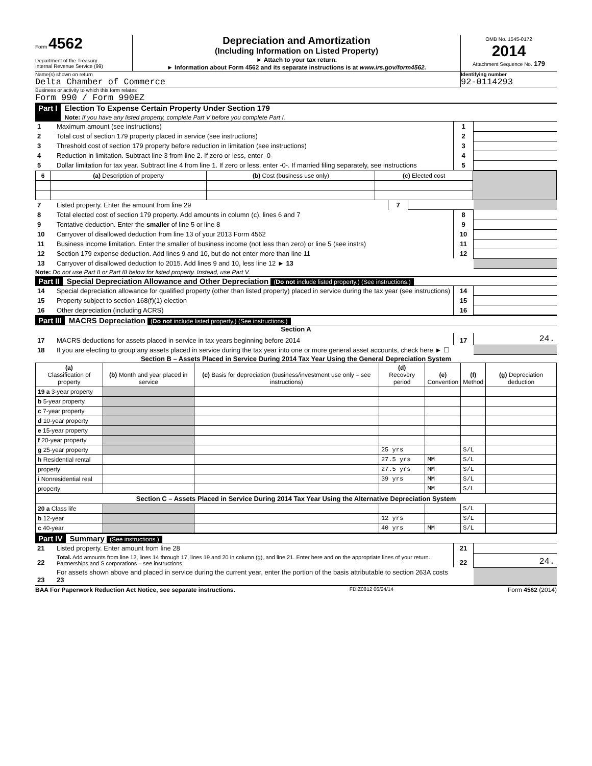Form 4562
Department of the Treasury
Internal Revenue Service (99)
Depreciation and Amortization
(Including Information on Listed Property)
► Attach to your tax return.
► Information about Form 4562 and its separate instructions is at www.irs.gov/form4562.
OMB No. 1545-0172
2014
Attachment Sequence No. 179
Name(s) shown on return
Delta Chamber of Commerce
Identifying number
92-0114293
Business or activity to which this form relates
Form 990 / Form 990EZ
Part I Election To Expense Certain Property Under Section 179
Note: If you have any listed property, complete Part V before you complete Part I.
| 1 | Maximum amount (see instructions) | 1 | |
| 2 | Total cost of section 179 property placed in service (see instructions) | 2 | |
| 3 | Threshold cost of section 179 property before reduction in limitation (see instructions) | 3 | |
| 4 | Reduction in limitation. Subtract line 3 from line 2. If zero or less, enter -0- | 4 | |
| 5 | Dollar limitation for tax year. Subtract line 4 from line 1. If zero or less, enter -0-. If married filing separately, see instructions | 5 | |
| 6 | (a) Description of property | (b) Cost (business use only) | (c) Elected cost | |
| --- | --- | --- | --- | --- |
| 7 | Listed property. Enter the amount from line 29 | 7 | | |
| 8 | Total elected cost of section 179 property. Add amounts in column (c), lines 6 and 7 | 8 | |
| 9 | Tentative deduction. Enter the smaller of line 5 or line 8 | 9 | |
| 10 | Carryover of disallowed deduction from line 13 of your 2013 Form 4562 | 10 | |
| 11 | Business income limitation. Enter the smaller of business income (not less than zero) or line 5 (see instrs) | 11 | |
| 12 | Section 179 expense deduction. Add lines 9 and 10, but do not enter more than line 11 | 12 | |
| 13 | Carryover of disallowed deduction to 2015. Add lines 9 and 10, less line 12 ► 13 | | |
Note: Do not use Part II or Part III below for listed property. Instead, use Part V.
Part II Special Depreciation Allowance and Other Depreciation (Do not include listed property.) (See instructions.)
| 14 | Special depreciation allowance for qualified property (other than listed property) placed in service during the tax year (see instructions) | 14 | |
| 15 | Property subject to section 168(f)(1) election | 15 | |
| 16 | Other depreciation (including ACRS) | 16 | |
Part III MACRS Depreciation (Do not include listed property.) (See instructions.)
Section A
| 17 | MACRS deductions for assets placed in service in tax years beginning before 2014 | 17 | 24. |
| 18 | If you are electing to group any assets placed in service during the tax year into one or more general asset accounts, check here ► ☐ | | |
Section B – Assets Placed in Service During 2014 Tax Year Using the General Depreciation System
| (a) Classification of property | (b) Month and year placed in service | (c) Basis for depreciation (business/investment use only – see instructions) | (d) Recovery period | (e) Convention | (f) Method | (g) Depreciation deduction |
| --- | --- | --- | --- | --- | --- | --- |
| 19 a 3-year property | | | | | | |
| b 5-year property | | | | | | |
| c 7-year property | | | | | | |
| d 10-year property | | | | | | |
| e 15-year property | | | | | | |
| f 20-year property | | | | | | |
| g 25-year property | | | 25 yrs | | S/L | |
| h Residential rental | | | 27.5 yrs | MM | S/L | |
| property | | | 27.5 yrs | MM | S/L | |
| i Nonresidential real | | | 39 yrs | MM | S/L | |
| property | | | | MM | S/L | |
| Section C – Assets Placed in Service During 2014 Tax Year Using the Alternative Depreciation System | | | | | | |
| 20 a Class life | | | | | S/L | |
| b 12-year | | | 12 yrs | | S/L | |
| c 40-year | | | 40 yrs | MM | S/L | |
Part IV Summary (See instructions.)
| 21 | Listed property. Enter amount from line 28 | 21 | |
| 22 | Total. Add amounts from line 12, lines 14 through 17, lines 19 and 20 in column (g), and line 21. Enter here and on the appropriate lines of your return. Partnerships and S corporations – see instructions | 22 | 24. |
| 23 | For assets shown above and placed in service during the current year, enter the portion of the basis attributable to section 263A costs 23 | | |
BAA For Paperwork Reduction Act Notice, see separate instructions. FDIZ0812 06/24/14 Form 4562 (2014)